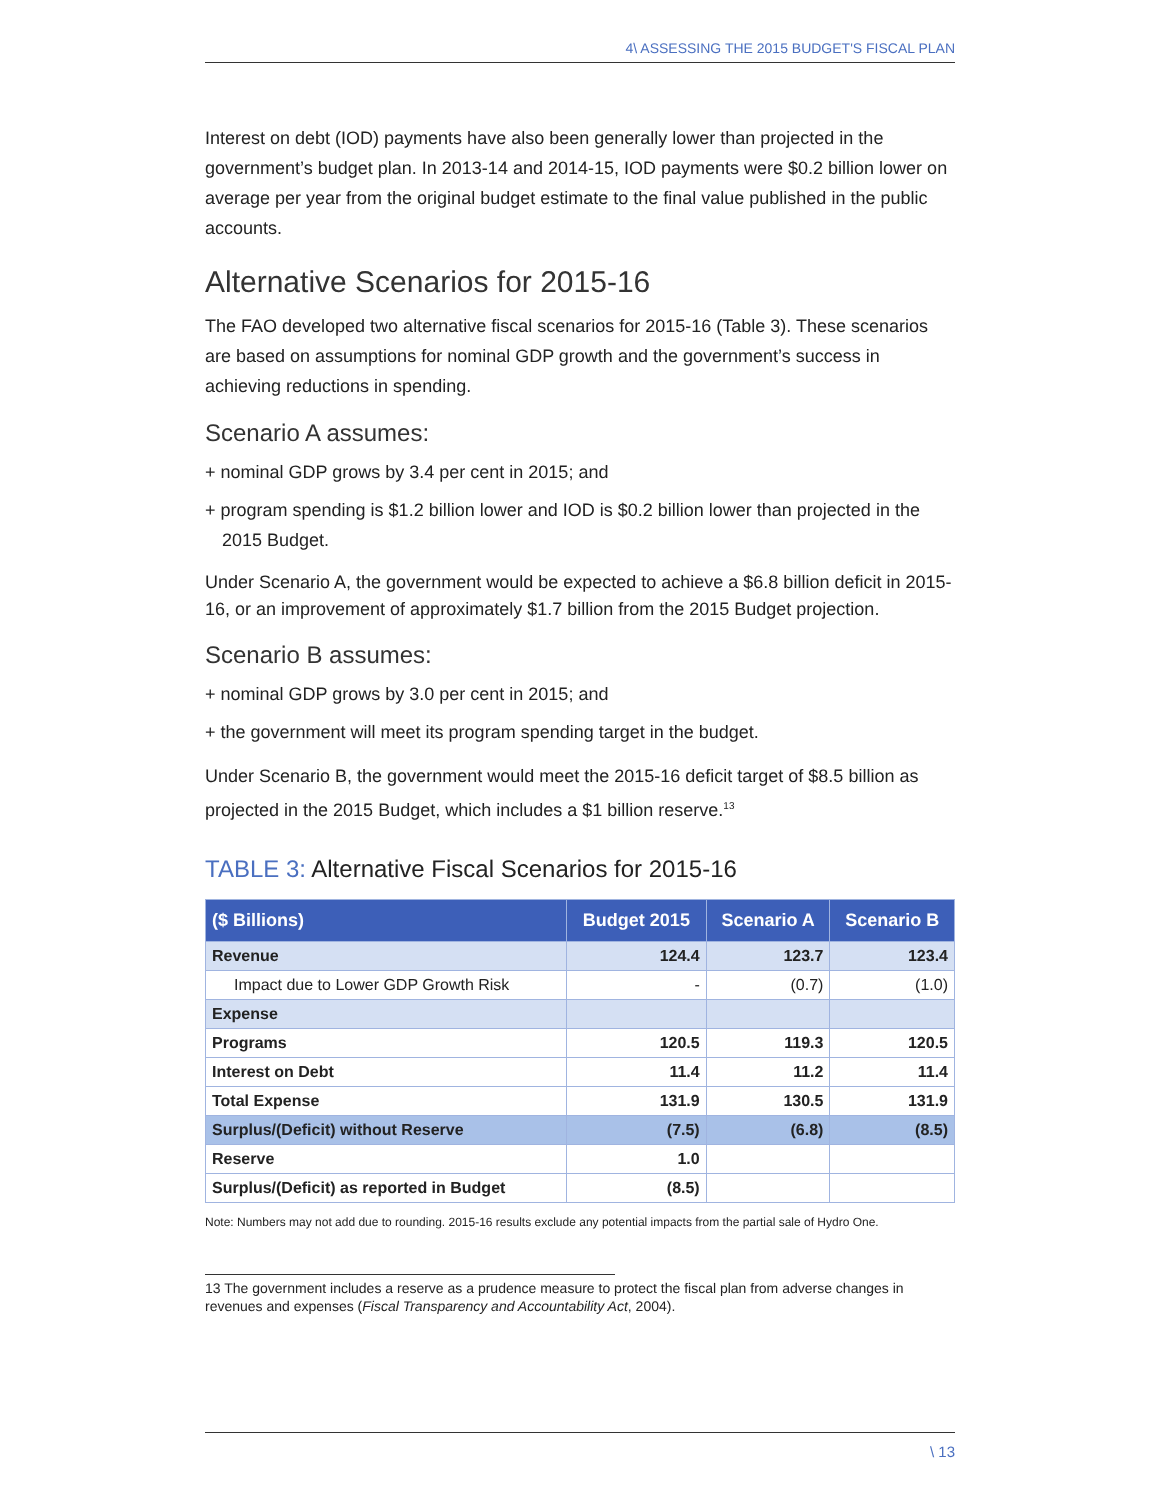4\ ASSESSING THE 2015 BUDGET'S FISCAL PLAN
Interest on debt (IOD) payments have also been generally lower than projected in the government’s budget plan. In 2013-14 and 2014-15, IOD payments were $0.2 billion lower on average per year from the original budget estimate to the final value published in the public accounts.
Alternative Scenarios for 2015-16
The FAO developed two alternative fiscal scenarios for 2015-16 (Table 3). These scenarios are based on assumptions for nominal GDP growth and the government’s success in achieving reductions in spending.
Scenario A assumes:
+ nominal GDP grows by 3.4 per cent in 2015; and
+ program spending is $1.2 billion lower and IOD is $0.2 billion lower than projected in the 2015 Budget.
Under Scenario A, the government would be expected to achieve a $6.8 billion deficit in 2015-16, or an improvement of approximately $1.7 billion from the 2015 Budget projection.
Scenario B assumes:
+ nominal GDP grows by 3.0 per cent in 2015; and
+ the government will meet its program spending target in the budget.
Under Scenario B, the government would meet the 2015-16 deficit target of $8.5 billion as projected in the 2015 Budget, which includes a $1 billion reserve.<sup>13</sup>
TABLE 3: Alternative Fiscal Scenarios for 2015-16
| ($ Billions) | Budget 2015 | Scenario A | Scenario B |
| --- | --- | --- | --- |
| Revenue | 124.4 | 123.7 | 123.4 |
| Impact due to Lower GDP Growth Risk | - | (0.7) | (1.0) |
| Expense | | | |
| Programs | 120.5 | 119.3 | 120.5 |
| Interest on Debt | 11.4 | 11.2 | 11.4 |
| Total Expense | 131.9 | 130.5 | 131.9 |
| Surplus/(Deficit) without Reserve | (7.5) | (6.8) | (8.5) |
| Reserve | 1.0 | | |
| Surplus/(Deficit) as reported in Budget | (8.5) | | |
Note: Numbers may not add due to rounding. 2015-16 results exclude any potential impacts from the partial sale of Hydro One.
13 The government includes a reserve as a prudence measure to protect the fiscal plan from adverse changes in revenues and expenses (Fiscal Transparency and Accountability Act, 2004).
\ 13